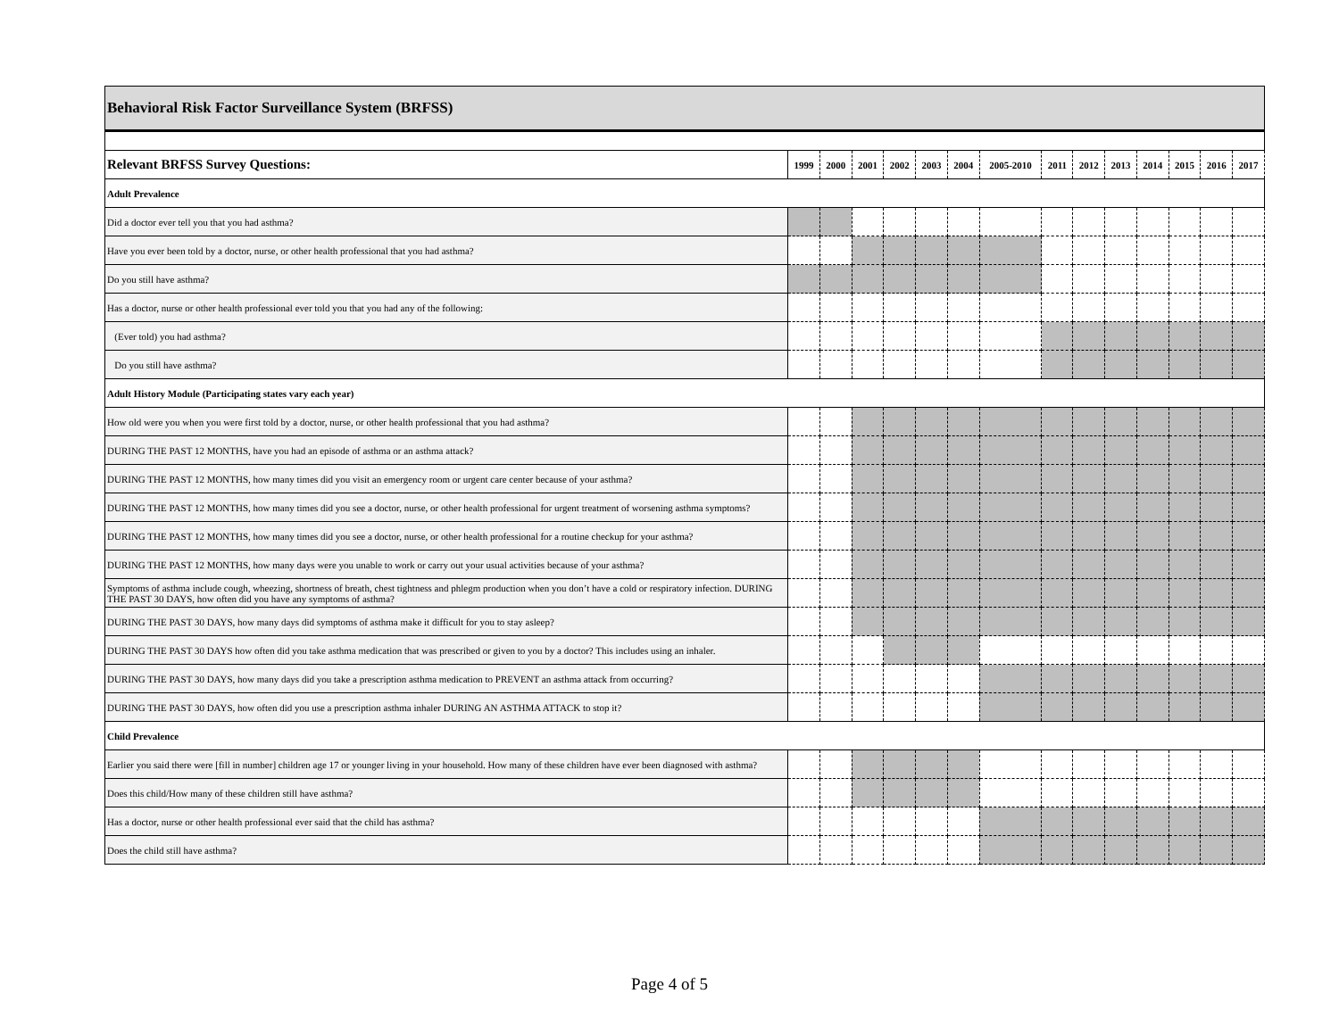| Behavioral Risk Factor Surveillance System (BRFSS) | | | | | | | | | | | | | | |
| Relevant BRFSS Survey Questions: | 1999 | 2000 | 2001 | 2002 | 2003 | 2004 | 2005-2010 | 2011 | 2012 | 2013 | 2014 | 2015 | 2016 | 2017 |
| Adult Prevalence | | | | | | | | | | | | | | |
| Did a doctor ever tell you that you had asthma? | | | | | | | | | | | | | | |
| Have you ever been told by a doctor, nurse, or other health professional that you had asthma? | | | | | | | | | | | | | | |
| Do you still have asthma? | | | | | | | | | | | | | | |
| Has a doctor, nurse or other health professional ever told you that you had any of the following: | | | | | | | | | | | | | | |
| (Ever told) you had asthma? | | | | | | | | | | | | | | |
| Do you still have asthma? | | | | | | | | | | | | | | |
| Adult History Module (Participating states vary each year) | | | | | | | | | | | | | | |
| How old were you when you were first told by a doctor, nurse, or other health professional that you had asthma? | | | | | | | | | | | | | | |
| DURING THE PAST 12 MONTHS, have you had an episode of asthma or an asthma attack? | | | | | | | | | | | | | | |
| DURING THE PAST 12 MONTHS, how many times did you visit an emergency room or urgent care center because of your asthma? | | | | | | | | | | | | | | |
| DURING THE PAST 12 MONTHS, how many times did you see a doctor, nurse, or other health professional for urgent treatment of worsening asthma symptoms? | | | | | | | | | | | | | | |
| DURING THE PAST 12 MONTHS, how many times did you see a doctor, nurse, or other health professional for a routine checkup for your asthma? | | | | | | | | | | | | | | |
| DURING THE PAST 12 MONTHS, how many days were you unable to work or carry out your usual activities because of your asthma? | | | | | | | | | | | | | | |
| Symptoms of asthma include cough, wheezing, shortness of breath, chest tightness and phlegm production when you don’t have a cold or respiratory infection. DURING THE PAST 30 DAYS, how often did you have any symptoms of asthma? | | | | | | | | | | | | | | |
| DURING THE PAST 30 DAYS, how many days did symptoms of asthma make it difficult for you to stay asleep? | | | | | | | | | | | | | | |
| DURING THE PAST 30 DAYS how often did you take asthma medication that was prescribed or given to you by a doctor? This includes using an inhaler. | | | | | | | | | | | | | | |
| DURING THE PAST 30 DAYS, how many days did you take a prescription asthma medication to PREVENT an asthma attack from occurring? | | | | | | | | | | | | | | |
| DURING THE PAST 30 DAYS, how often did you use a prescription asthma inhaler DURING AN ASTHMA ATTACK to stop it? | | | | | | | | | | | | | | |
| Child Prevalence | | | | | | | | | | | | | | |
| Earlier you said there were [fill in number] children age 17 or younger living in your household. How many of these children have ever been diagnosed with asthma? | | | | | | | | | | | | | | |
| Does this child/How many of these children still have asthma? | | | | | | | | | | | | | | |
| Has a doctor, nurse or other health professional ever said that the child has asthma? | | | | | | | | | | | | | | |
| Does the child still have asthma? | | | | | | | | | | | | | | |
Page 4 of 5